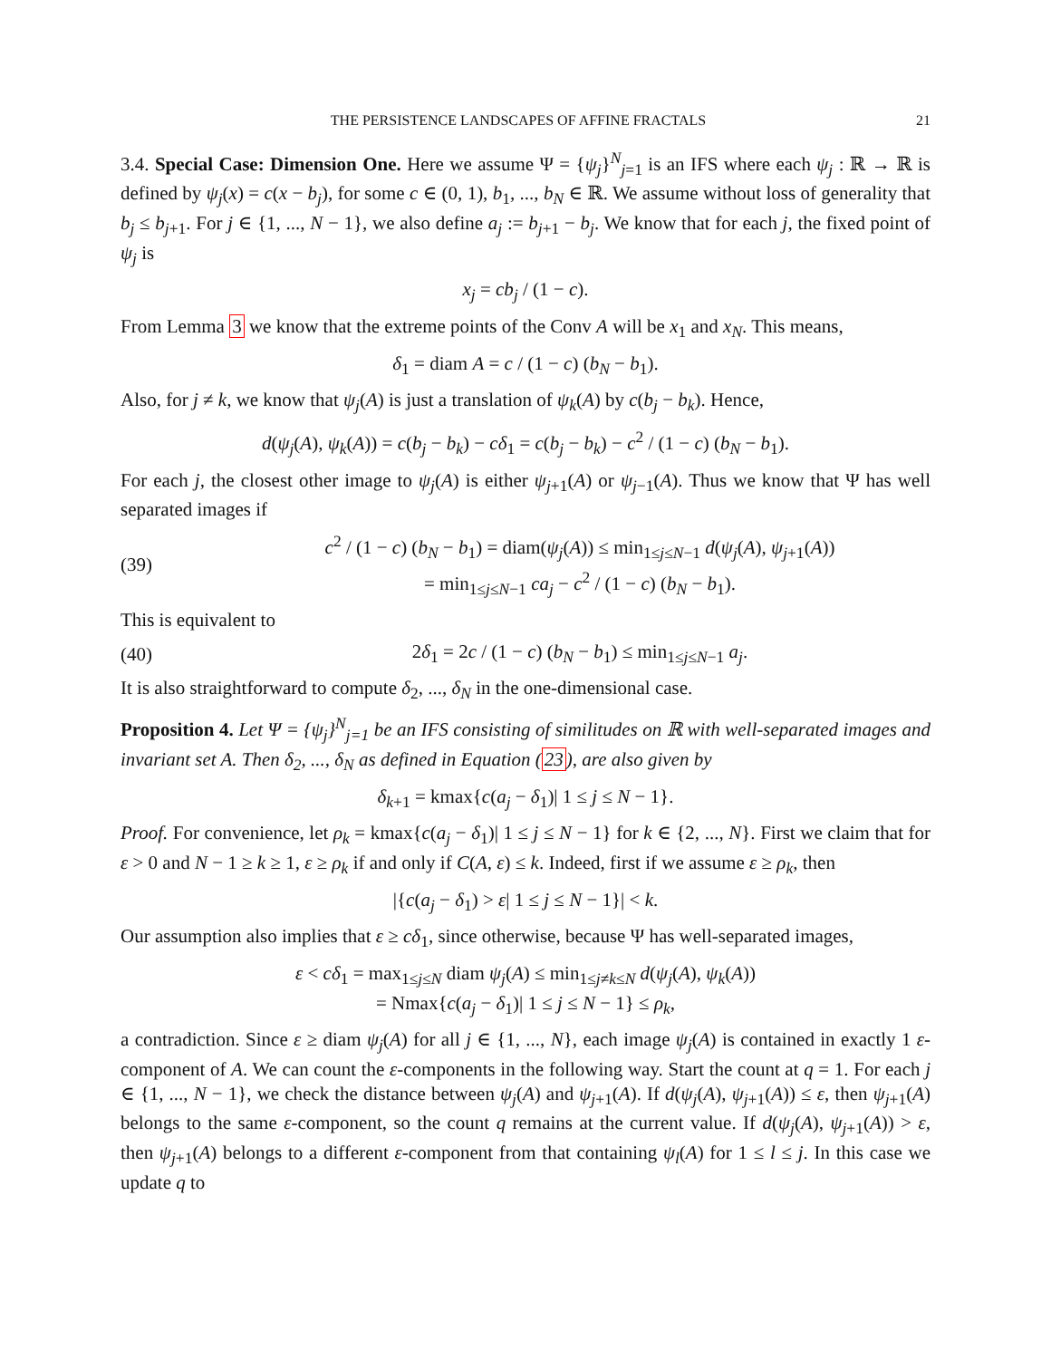THE PERSISTENCE LANDSCAPES OF AFFINE FRACTALS 21
3.4. Special Case: Dimension One. Here we assume Ψ = {ψ<sub>j</sub>}<sup>N</sup><sub>j=1</sub> is an IFS where each ψ<sub>j</sub> : ℝ → ℝ is defined by ψ<sub>j</sub>(x) = c(x − b<sub>j</sub>), for some c ∈ (0, 1), b<sub>1</sub>, ..., b<sub>N</sub> ∈ ℝ. We assume without loss of generality that b<sub>j</sub> ≤ b<sub>j+1</sub>. For j ∈ {1, ..., N − 1}, we also define a<sub>j</sub> := b<sub>j+1</sub> − b<sub>j</sub>. We know that for each j, the fixed point of ψ<sub>j</sub> is
x<sub>j</sub> = cb<sub>j</sub> / (1 − c).
From Lemma 3 we know that the extreme points of the Conv A will be x<sub>1</sub> and x<sub>N</sub>. This means,
δ<sub>1</sub> = diam A = c / (1 − c) (b<sub>N</sub> − b<sub>1</sub>).
Also, for j ≠ k, we know that ψ<sub>j</sub>(A) is just a translation of ψ<sub>k</sub>(A) by c(b<sub>j</sub> − b<sub>k</sub>). Hence,
d(ψ<sub>j</sub>(A), ψ<sub>k</sub>(A)) = c(b<sub>j</sub> − b<sub>k</sub>) − cδ<sub>1</sub> = c(b<sub>j</sub> − b<sub>k</sub>) − c<sup>2</sup> / (1 − c) (b<sub>N</sub> − b<sub>1</sub>).
For each j, the closest other image to ψ<sub>j</sub>(A) is either ψ<sub>j+1</sub>(A) or ψ<sub>j−1</sub>(A). Thus we know that Ψ has well separated images if
(39)
c<sup>2</sup> / (1 − c) (b<sub>N</sub> − b<sub>1</sub>) = diam(ψ<sub>j</sub>(A)) ≤ min<sub>1≤j≤N−1</sub> d(ψ<sub>j</sub>(A), ψ<sub>j+1</sub>(A))
= min<sub>1≤j≤N−1</sub> ca<sub>j</sub> − c<sup>2</sup> / (1 − c) (b<sub>N</sub> − b<sub>1</sub>).
This is equivalent to
(40)
2δ<sub>1</sub> = 2c / (1 − c) (b<sub>N</sub> − b<sub>1</sub>) ≤ min<sub>1≤j≤N−1</sub> a<sub>j</sub>.
It is also straightforward to compute δ<sub>2</sub>, ..., δ<sub>N</sub> in the one-dimensional case.
Proposition 4. Let Ψ = {ψ<sub>j</sub>}<sup>N</sup><sub>j=1</sub> be an IFS consisting of similitudes on ℝ with well-separated images and invariant set A. Then δ<sub>2</sub>, ..., δ<sub>N</sub> as defined in Equation (23), are also given by
δ<sub>k+1</sub> = kmax{c(a<sub>j</sub> − δ<sub>1</sub>)| 1 ≤ j ≤ N − 1}.
Proof. For convenience, let ρ<sub>k</sub> = kmax{c(a<sub>j</sub> − δ<sub>1</sub>)| 1 ≤ j ≤ N − 1} for k ∈ {2, ..., N}. First we claim that for ε > 0 and N − 1 ≥ k ≥ 1, ε ≥ ρ<sub>k</sub> if and only if C(A, ε) ≤ k. Indeed, first if we assume ε ≥ ρ<sub>k</sub>, then
|{c(a<sub>j</sub> − δ<sub>1</sub>) > ε| 1 ≤ j ≤ N − 1}| < k.
Our assumption also implies that ε ≥ cδ<sub>1</sub>, since otherwise, because Ψ has well-separated images,
ε < cδ<sub>1</sub> = max<sub>1≤j≤N</sub> diam ψ<sub>j</sub>(A) ≤ min<sub>1≤j≠k≤N</sub> d(ψ<sub>j</sub>(A), ψ<sub>k</sub>(A))
= Nmax{c(a<sub>j</sub> − δ<sub>1</sub>)| 1 ≤ j ≤ N − 1} ≤ ρ<sub>k</sub>,
a contradiction. Since ε ≥ diam ψ<sub>j</sub>(A) for all j ∈ {1, ..., N}, each image ψ<sub>j</sub>(A) is contained in exactly 1 ε-component of A. We can count the ε-components in the following way. Start the count at q = 1. For each j ∈ {1, ..., N − 1}, we check the distance between ψ<sub>j</sub>(A) and ψ<sub>j+1</sub>(A). If d(ψ<sub>j</sub>(A), ψ<sub>j+1</sub>(A)) ≤ ε, then ψ<sub>j+1</sub>(A) belongs to the same ε-component, so the count q remains at the current value. If d(ψ<sub>j</sub>(A), ψ<sub>j+1</sub>(A)) > ε, then ψ<sub>j+1</sub>(A) belongs to a different ε-component from that containing ψ<sub>l</sub>(A) for 1 ≤ l ≤ j. In this case we update q to